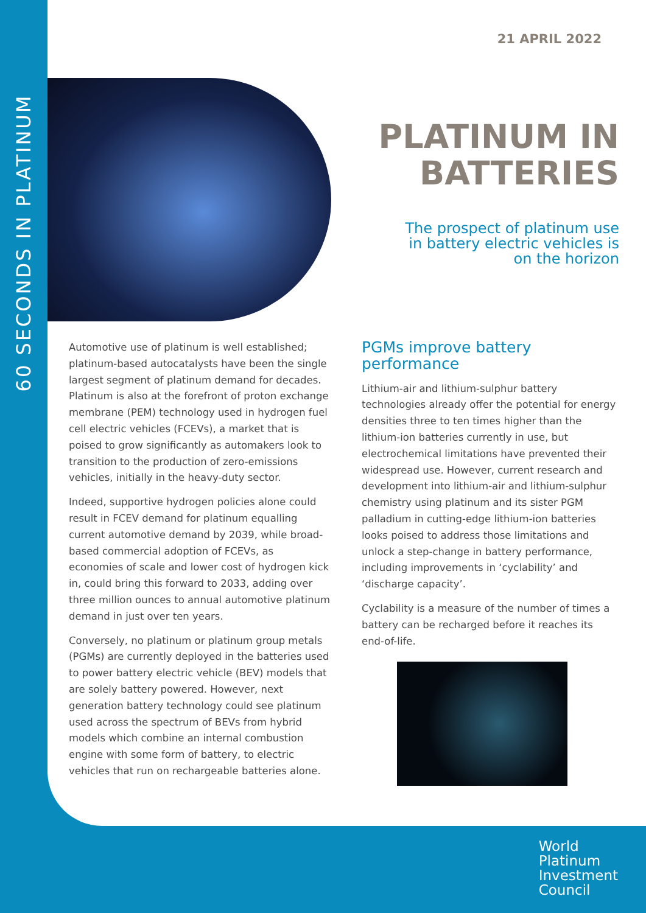60 SECONDS IN PLATINUM
21 APRIL 2022
PLATINUM IN
BATTERIES
The prospect of platinum use
in battery electric vehicles is
on the horizon
Automotive use of platinum is well established; platinum-based autocatalysts have been the single largest segment of platinum demand for decades. Platinum is also at the forefront of proton exchange membrane (PEM) technology used in hydrogen fuel cell electric vehicles (FCEVs), a market that is poised to grow significantly as automakers look to transition to the production of zero-emissions vehicles, initially in the heavy-duty sector.
Indeed, supportive hydrogen policies alone could result in FCEV demand for platinum equalling current automotive demand by 2039, while broad-based commercial adoption of FCEVs, as economies of scale and lower cost of hydrogen kick in, could bring this forward to 2033, adding over three million ounces to annual automotive platinum demand in just over ten years.
Conversely, no platinum or platinum group metals (PGMs) are currently deployed in the batteries used to power battery electric vehicle (BEV) models that are solely battery powered. However, next generation battery technology could see platinum used across the spectrum of BEVs from hybrid models which combine an internal combustion engine with some form of battery, to electric vehicles that run on rechargeable batteries alone.
PGMs improve battery performance
Lithium-air and lithium-sulphur battery technologies already offer the potential for energy densities three to ten times higher than the lithium-ion batteries currently in use, but electrochemical limitations have prevented their widespread use. However, current research and development into lithium-air and lithium-sulphur chemistry using platinum and its sister PGM palladium in cutting-edge lithium-ion batteries looks poised to address those limitations and unlock a step-change in battery performance, including improvements in ‘cyclability’ and ‘discharge capacity’.
Cyclability is a measure of the number of times a battery can be recharged before it reaches its end-of-life.
World
Platinum
Investment
Council